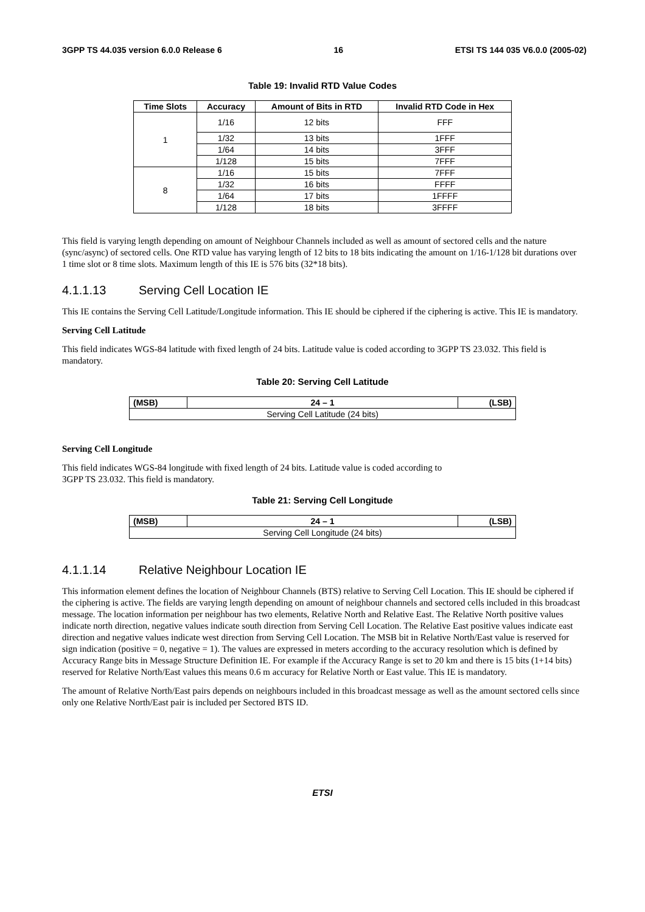3GPP TS 44.035 version 6.0.0 Release 6 16 ETSI TS 144 035 V6.0.0 (2005-02)
Table 19: Invalid RTD Value Codes
| Time Slots | Accuracy | Amount of Bits in RTD | Invalid RTD Code in Hex |
| --- | --- | --- | --- |
| 1 | 1/16 | 12 bits | FFF |
| | 1/32 | 13 bits | 1FFF |
| | 1/64 | 14 bits | 3FFF |
| | 1/128 | 15 bits | 7FFF |
| 8 | 1/16 | 15 bits | 7FFF |
| | 1/32 | 16 bits | FFFF |
| | 1/64 | 17 bits | 1FFFF |
| | 1/128 | 18 bits | 3FFFF |
This field is varying length depending on amount of Neighbour Channels included as well as amount of sectored cells and the nature (sync/async) of sectored cells. One RTD value has varying length of 12 bits to 18 bits indicating the amount on 1/16-1/128 bit durations over 1 time slot or 8 time slots. Maximum length of this IE is 576 bits (32*18 bits).
4.1.1.13 Serving Cell Location IE
This IE contains the Serving Cell Latitude/Longitude information. This IE should be ciphered if the ciphering is active. This IE is mandatory.
Serving Cell Latitude
This field indicates WGS-84 latitude with fixed length of 24 bits. Latitude value is coded according to 3GPP TS 23.032. This field is mandatory.
Table 20: Serving Cell Latitude
| (MSB) | 24 – 1 | (LSB) |
| --- | --- | --- |
| Serving Cell Latitude (24 bits) | | |
Serving Cell Longitude
This field indicates WGS-84 longitude with fixed length of 24 bits. Latitude value is coded according to
3GPP TS 23.032. This field is mandatory.
Table 21: Serving Cell Longitude
| (MSB) | 24 – 1 | (LSB) |
| --- | --- | --- |
| Serving Cell Longitude (24 bits) | | |
4.1.1.14 Relative Neighbour Location IE
This information element defines the location of Neighbour Channels (BTS) relative to Serving Cell Location. This IE should be ciphered if the ciphering is active. The fields are varying length depending on amount of neighbour channels and sectored cells included in this broadcast message. The location information per neighbour has two elements, Relative North and Relative East. The Relative North positive values indicate north direction, negative values indicate south direction from Serving Cell Location. The Relative East positive values indicate east direction and negative values indicate west direction from Serving Cell Location. The MSB bit in Relative North/East value is reserved for sign indication (positive = 0, negative = 1). The values are expressed in meters according to the accuracy resolution which is defined by Accuracy Range bits in Message Structure Definition IE. For example if the Accuracy Range is set to 20 km and there is 15 bits (1+14 bits) reserved for Relative North/East values this means 0.6 m accuracy for Relative North or East value. This IE is mandatory.
The amount of Relative North/East pairs depends on neighbours included in this broadcast message as well as the amount sectored cells since only one Relative North/East pair is included per Sectored BTS ID.
ETSI